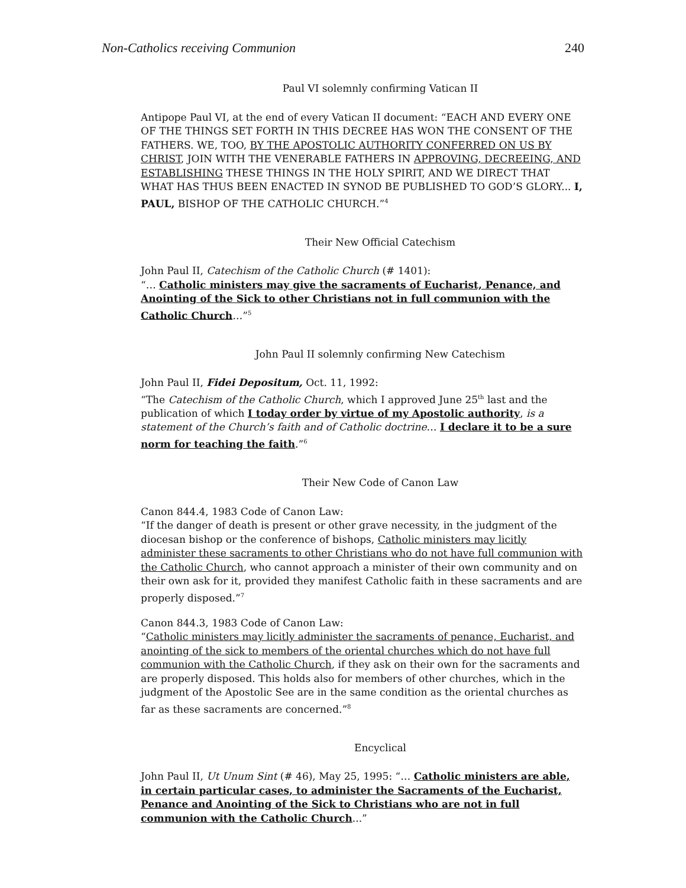Non-Catholics receiving Communion 240
Paul VI solemnly confirming Vatican II
Antipope Paul VI, at the end of every Vatican II document: “EACH AND EVERY ONE OF THE THINGS SET FORTH IN THIS DECREE HAS WON THE CONSENT OF THE FATHERS. WE, TOO, BY THE APOSTOLIC AUTHORITY CONFERRED ON US BY CHRIST, JOIN WITH THE VENERABLE FATHERS IN APPROVING, DECREEING, AND ESTABLISHING THESE THINGS IN THE HOLY SPIRIT, AND WE DIRECT THAT WHAT HAS THUS BEEN ENACTED IN SYNOD BE PUBLISHED TO GOD’S GLORY... I, PAUL, BISHOP OF THE CATHOLIC CHURCH.”<sup>4</sup>
Their New Official Catechism
John Paul II, Catechism of the Catholic Church (# 1401):
“… Catholic ministers may give the sacraments of Eucharist, Penance, and Anointing of the Sick to other Christians not in full communion with the Catholic Church…”<sup>5</sup>
John Paul II solemnly confirming New Catechism
John Paul II, Fidei Depositum, Oct. 11, 1992:
“The Catechism of the Catholic Church, which I approved June 25<sup>th</sup> last and the publication of which I today order by virtue of my Apostolic authority, is a statement of the Church’s faith and of Catholic doctrine… I declare it to be a sure norm for teaching the faith.”<sup>6</sup>
Their New Code of Canon Law
Canon 844.4, 1983 Code of Canon Law:
“If the danger of death is present or other grave necessity, in the judgment of the diocesan bishop or the conference of bishops, Catholic ministers may licitly administer these sacraments to other Christians who do not have full communion with the Catholic Church, who cannot approach a minister of their own community and on their own ask for it, provided they manifest Catholic faith in these sacraments and are properly disposed.”<sup>7</sup>
Canon 844.3, 1983 Code of Canon Law:
“Catholic ministers may licitly administer the sacraments of penance, Eucharist, and anointing of the sick to members of the oriental churches which do not have full communion with the Catholic Church, if they ask on their own for the sacraments and are properly disposed. This holds also for members of other churches, which in the judgment of the Apostolic See are in the same condition as the oriental churches as far as these sacraments are concerned.”<sup>8</sup>
Encyclical
John Paul II, Ut Unum Sint (# 46), May 25, 1995: “… Catholic ministers are able, in certain particular cases, to administer the Sacraments of the Eucharist, Penance and Anointing of the Sick to Christians who are not in full communion with the Catholic Church...”